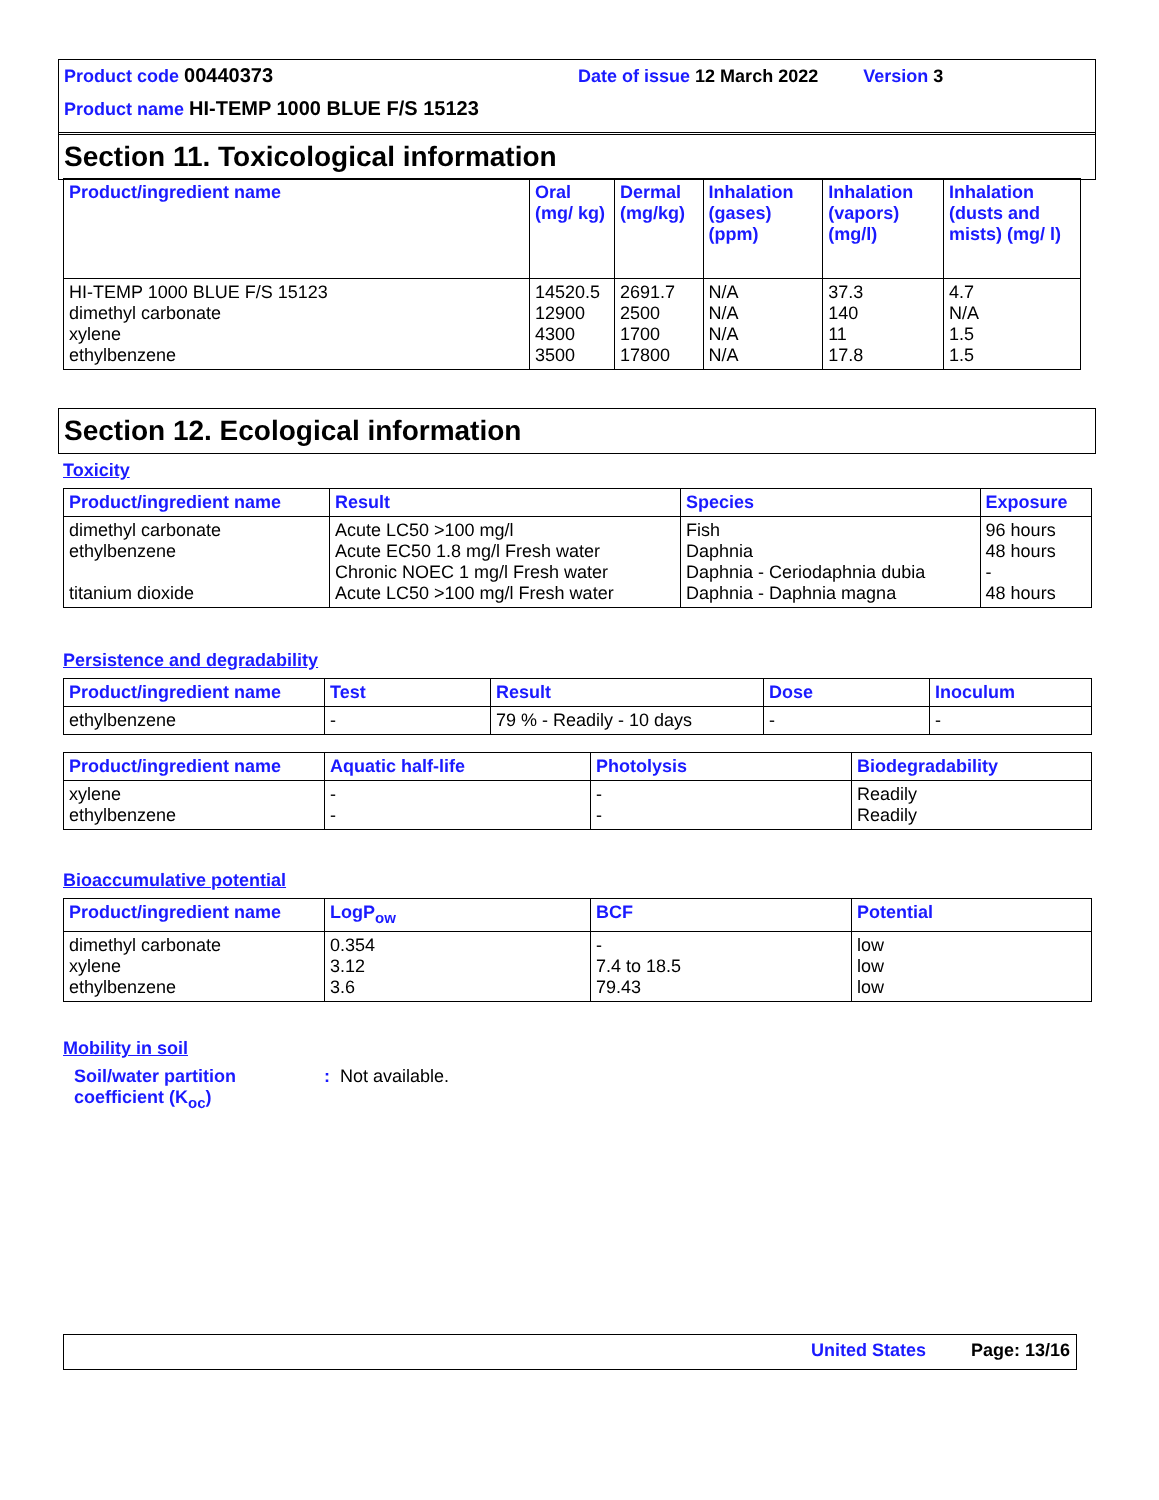Product code 00440373 Date of issue 12 March 2022 Version 3
Product name HI-TEMP 1000 BLUE F/S 15123
Section 11. Toxicological information
| Product/ingredient name | Oral (mg/ kg) | Dermal (mg/kg) | Inhalation (gases) (ppm) | Inhalation (vapors) (mg/l) | Inhalation (dusts and mists) (mg/ l) |
| --- | --- | --- | --- | --- | --- |
| HI-TEMP 1000 BLUE F/S 15123 dimethyl carbonate xylene ethylbenzene | 14520.5 12900 4300 3500 | 2691.7 2500 1700 17800 | N/A N/A N/A N/A | 37.3 140 11 17.8 | 4.7 N/A 1.5 1.5 |
Section 12. Ecological information
Toxicity
| Product/ingredient name | Result | Species | Exposure |
| --- | --- | --- | --- |
| dimethyl carbonate ethylbenzene titanium dioxide | Acute LC50 >100 mg/l Acute EC50 1.8 mg/l Fresh water Chronic NOEC 1 mg/l Fresh water Acute LC50 >100 mg/l Fresh water | Fish Daphnia Daphnia - Ceriodaphnia dubia Daphnia - Daphnia magna | 96 hours 48 hours - 48 hours |
Persistence and degradability
| Product/ingredient name | Test | Result | Dose | Inoculum |
| --- | --- | --- | --- | --- |
| ethylbenzene | - | 79 % - Readily - 10 days | - | - |
| Product/ingredient name | Aquatic half-life | Photolysis | Biodegradability |
| --- | --- | --- | --- |
| xylene ethylbenzene | - - | - - | Readily Readily |
Bioaccumulative potential
| Product/ingredient name | LogP<sub>ow</sub> | BCF | Potential |
| --- | --- | --- | --- |
| dimethyl carbonate xylene ethylbenzene | 0.354 3.12 3.6 | - 7.4 to 18.5 79.43 | low low low |
Mobility in soil
Soil/water partition coefficient (K<sub>oc</sub>)
: Not available.
United States Page: 13/16